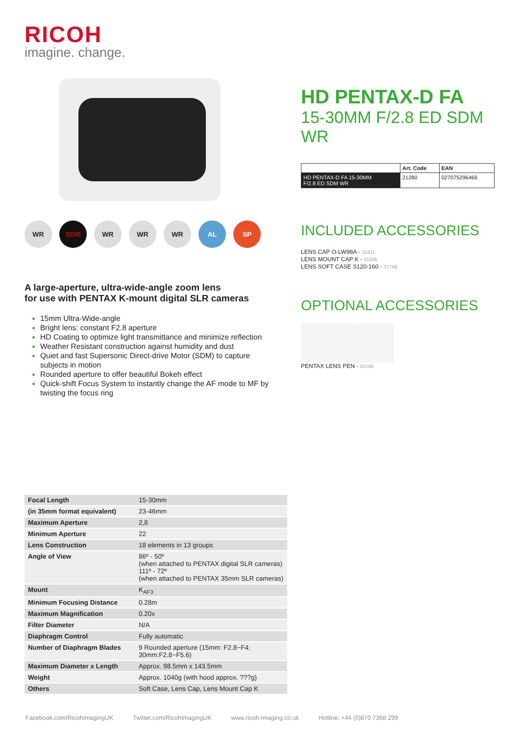RICOH
imagine. change.
WR SDM WR WR WR AL SP
A large-aperture, ultra-wide-angle zoom lens
for use with PENTAX K-mount digital SLR cameras
15mm Ultra-Wide-angle
Bright lens: constant F2.8 aperture
HD Coating to optimize light transmittance and minimize reflection
Weather Resistant construction against humidity and dust
Quiet and fast Supersonic Direct-drive Motor (SDM) to capture subjects in motion
Rounded aperture to offer beautiful Bokeh effect
Quick-shift Focus System to instantly change the AF mode to MF by twisting the focus ring
HD PENTAX-D FA
15-30MM F/2.8 ED SDM WR
| | Art. Code | EAN |
| --- | --- | --- |
| HD PENTAX-D FA 15-30MM F/2.8 ED SDM WR | 21280 | 027075296466 |
INCLUDED ACCESSORIES
LENS CAP O-LW98A - 31611
LENS MOUNT CAP K - 31006
LENS SOFT CASE S120-160 - 37749
OPTIONAL ACCESSORIES
PENTAX LENS PEN - 50166
| Focal Length | 15-30mm |
| (in 35mm format equivalent) | 23-46mm |
| Maximum Aperture | 2,8 |
| Minimum Aperture | 22 |
| Lens Construction | 18 elements in 13 groups |
| Angle of View | 86º - 50º (when attached to PENTAX digital SLR cameras) 111º - 72º (when attached to PENTAX 35mm SLR cameras) |
| Mount | K<sub>AF3</sub> |
| Minimum Focusing Distance | 0.28m |
| Maximum Magnification | 0.20x |
| Filter Diameter | N/A |
| Diaphragm Control | Fully automatic |
| Number of Diaphragm Blades | 9 Rounded aperture (15mm: F2.8~F4; 30mm:F2.8~F5.6) |
| Maximum Diameter x Length | Approx. 98.5mm x 143.5mm |
| Weight | Approx. 1040g (with hood approx. ???g) |
| Others | Soft Case, Lens Cap, Lens Mount Cap K |
Facebook.com/RicohImagingUK Twitter.com/RicohImagingUK www.ricoh-imaging.co.uk Hotline: +44 (0)870 7368 299